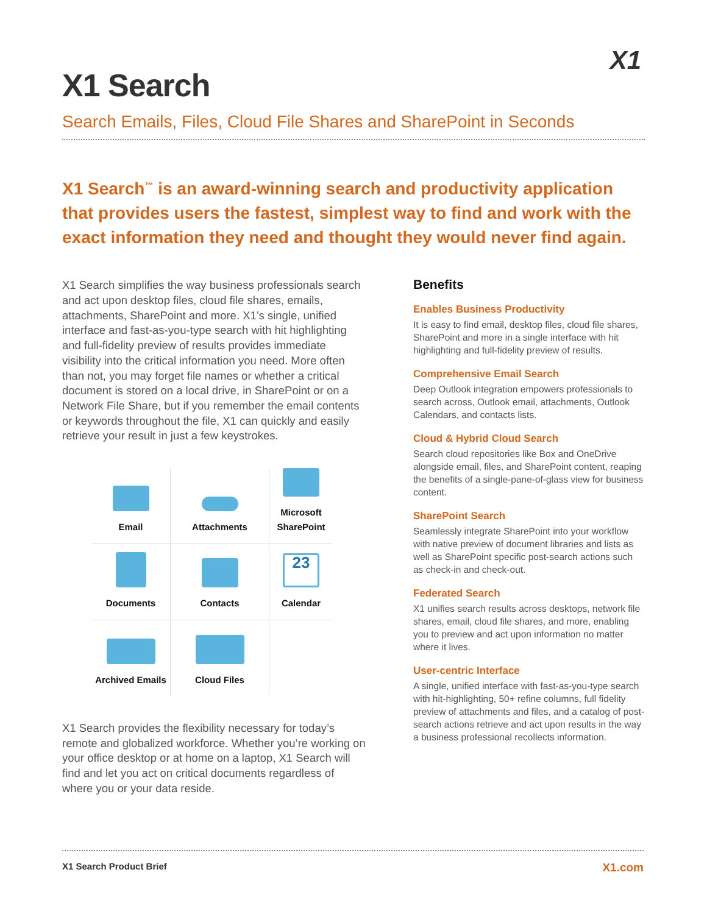X1
X1 Search
Search Emails, Files, Cloud File Shares and SharePoint in Seconds
X1 Search<sup>™</sup> is an award-winning search and productivity application that provides users the fastest, simplest way to find and work with the exact information they need and thought they would never find again.
X1 Search simplifies the way business professionals search and act upon desktop files, cloud file shares, emails, attachments, SharePoint and more. X1’s single, unified interface and fast-as-you-type search with hit highlighting and full-fidelity preview of results provides immediate visibility into the critical information you need. More often than not, you may forget file names or whether a critical document is stored on a local drive, in SharePoint or on a Network File Share, but if you remember the email contents or keywords throughout the file, X1 can quickly and easily retrieve your result in just a few keystrokes.
Email
Attachments
Microsoft SharePoint
Documents
Contacts
23
Calendar
Archived Emails
Cloud Files
X1 Search provides the flexibility necessary for today’s remote and globalized workforce. Whether you’re working on your office desktop or at home on a laptop, X1 Search will find and let you act on critical documents regardless of where you or your data reside.
Benefits
Enables Business Productivity
It is easy to find email, desktop files, cloud file shares, SharePoint and more in a single interface with hit highlighting and full-fidelity preview of results.
Comprehensive Email Search
Deep Outlook integration empowers professionals to search across, Outlook email, attachments, Outlook Calendars, and contacts lists.
Cloud & Hybrid Cloud Search
Search cloud repositories like Box and OneDrive alongside email, files, and SharePoint content, reaping the benefits of a single-pane-of-glass view for business content.
SharePoint Search
Seamlessly integrate SharePoint into your workflow with native preview of document libraries and lists as well as SharePoint specific post-search actions such as check-in and check-out.
Federated Search
X1 unifies search results across desktops, network file shares, email, cloud file shares, and more, enabling you to preview and act upon information no matter where it lives.
User-centric Interface
A single, unified interface with fast-as-you-type search with hit-highlighting, 50+ refine columns, full fidelity preview of attachments and files, and a catalog of post-search actions retrieve and act upon results in the way a business professional recollects information.
X1 Search Product Brief X1.com